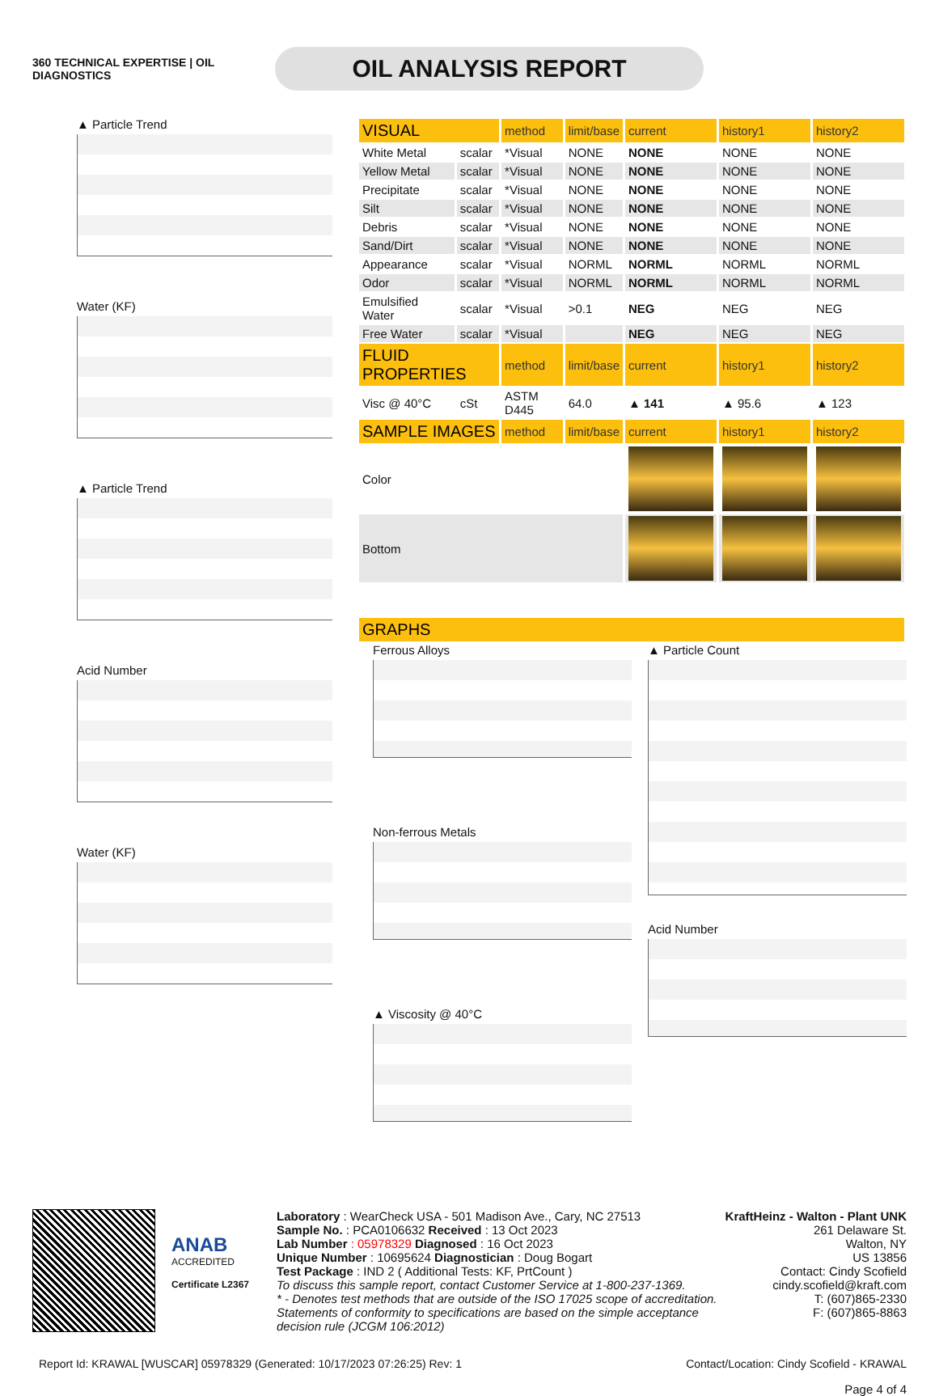360 TECHNICAL EXPERTISE | OIL DIAGNOSTICS
OIL ANALYSIS REPORT
▲ Particle Trend
Water (KF)
▲ Particle Trend
Acid Number
Water (KF)
| VISUAL | | method | limit/base | current | history1 | history2 |
| --- | --- | --- | --- | --- | --- | --- |
| White Metal | scalar | *Visual | NONE | NONE | NONE | NONE |
| Yellow Metal | scalar | *Visual | NONE | NONE | NONE | NONE |
| Precipitate | scalar | *Visual | NONE | NONE | NONE | NONE |
| Silt | scalar | *Visual | NONE | NONE | NONE | NONE |
| Debris | scalar | *Visual | NONE | NONE | NONE | NONE |
| Sand/Dirt | scalar | *Visual | NONE | NONE | NONE | NONE |
| Appearance | scalar | *Visual | NORML | NORML | NORML | NORML |
| Odor | scalar | *Visual | NORML | NORML | NORML | NORML |
| Emulsified Water | scalar | *Visual | >0.1 | NEG | NEG | NEG |
| Free Water | scalar | *Visual | | NEG | NEG | NEG |
| FLUID PROPERTIES | | method | limit/base | current | history1 | history2 |
| Visc @ 40°C | cSt | ASTM D445 | 64.0 | ▲ 141 | ▲ 95.6 | ▲ 123 |
| SAMPLE IMAGES | | method | limit/base | current | history1 | history2 |
| Color | | | | | | |
| Bottom | | | | | | |
| GRAPHS |
| --- |
Ferrous Alloys
Non-ferrous Metals
▲ Viscosity @ 40°C
▲ Particle Count
Acid Number
ANAB
ACCREDITED
Certificate L2367
Laboratory : WearCheck USA - 501 Madison Ave., Cary, NC 27513
Sample No. : PCA0106632 Received : 13 Oct 2023
Lab Number : 05978329 Diagnosed : 16 Oct 2023
Unique Number : 10695624 Diagnostician : Doug Bogart
Test Package : IND 2 ( Additional Tests: KF, PrtCount )
To discuss this sample report, contact Customer Service at 1-800-237-1369.
* - Denotes test methods that are outside of the ISO 17025 scope of accreditation.
Statements of conformity to specifications are based on the simple acceptance decision rule (JCGM 106:2012)
KraftHeinz - Walton - Plant UNK
261 Delaware St.
Walton, NY
US 13856
Contact: Cindy Scofield
cindy.scofield@kraft.com
T: (607)865-2330
F: (607)865-8863
Report Id: KRAWAL [WUSCAR] 05978329 (Generated: 10/17/2023 07:26:25) Rev: 1 Contact/Location: Cindy Scofield - KRAWAL
Page 4 of 4